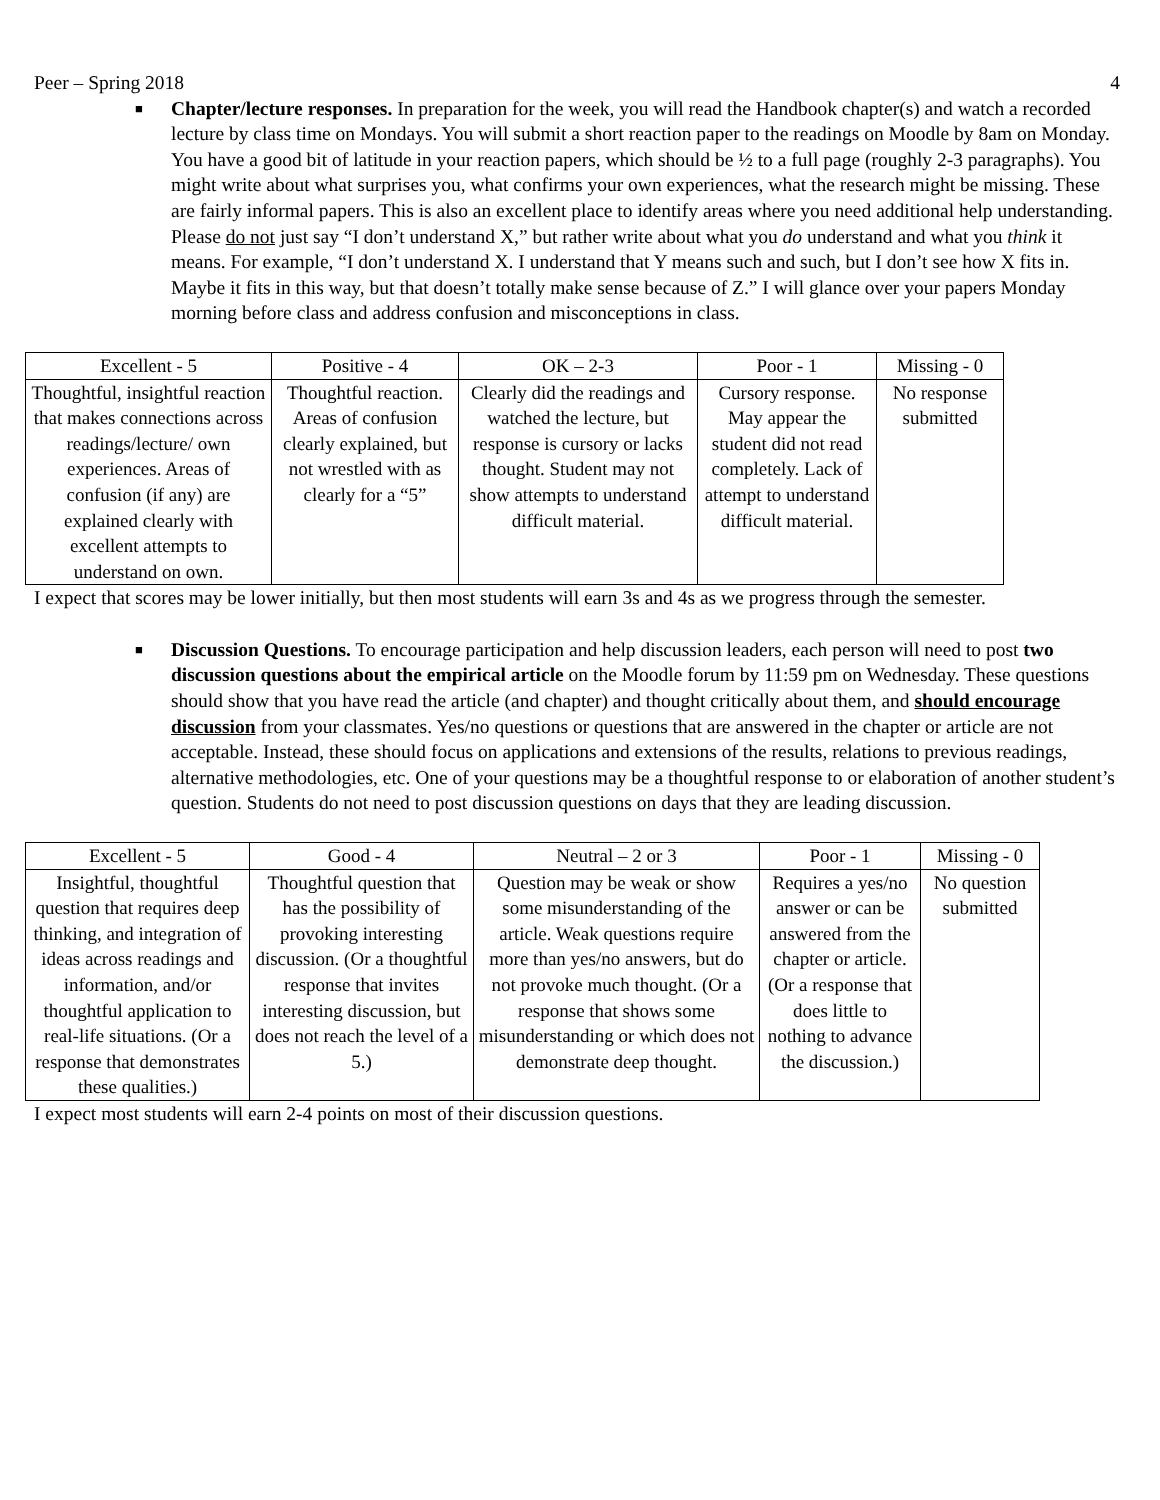Peer – Spring 2018 4
■
Chapter/lecture responses. In preparation for the week, you will read the Handbook chapter(s) and watch a recorded lecture by class time on Mondays. You will submit a short reaction paper to the readings on Moodle by 8am on Monday. You have a good bit of latitude in your reaction papers, which should be ½ to a full page (roughly 2-3 paragraphs). You might write about what surprises you, what confirms your own experiences, what the research might be missing. These are fairly informal papers. This is also an excellent place to identify areas where you need additional help understanding. Please do not just say “I don’t understand X,” but rather write about what you do understand and what you think it means. For example, “I don’t understand X. I understand that Y means such and such, but I don’t see how X fits in. Maybe it fits in this way, but that doesn’t totally make sense because of Z.” I will glance over your papers Monday morning before class and address confusion and misconceptions in class.
| Excellent - 5 | Positive - 4 | OK – 2-3 | Poor - 1 | Missing - 0 |
| --- | --- | --- | --- | --- |
| Thoughtful, insightful reaction that makes connections across readings/lecture/ own experiences. Areas of confusion (if any) are explained clearly with excellent attempts to understand on own. | Thoughtful reaction. Areas of confusion clearly explained, but not wrestled with as clearly for a “5” | Clearly did the readings and watched the lecture, but response is cursory or lacks thought. Student may not show attempts to understand difficult material. | Cursory response. May appear the student did not read completely. Lack of attempt to understand difficult material. | No response submitted |
I expect that scores may be lower initially, but then most students will earn 3s and 4s as we progress through the semester.
■
Discussion Questions. To encourage participation and help discussion leaders, each person will need to post two discussion questions about the empirical article on the Moodle forum by 11:59 pm on Wednesday. These questions should show that you have read the article (and chapter) and thought critically about them, and should encourage discussion from your classmates. Yes/no questions or questions that are answered in the chapter or article are not acceptable. Instead, these should focus on applications and extensions of the results, relations to previous readings, alternative methodologies, etc. One of your questions may be a thoughtful response to or elaboration of another student’s question. Students do not need to post discussion questions on days that they are leading discussion.
| Excellent - 5 | Good - 4 | Neutral – 2 or 3 | Poor - 1 | Missing - 0 |
| --- | --- | --- | --- | --- |
| Insightful, thoughtful question that requires deep thinking, and integration of ideas across readings and information, and/or thoughtful application to real-life situations. (Or a response that demonstrates these qualities.) | Thoughtful question that has the possibility of provoking interesting discussion. (Or a thoughtful response that invites interesting discussion, but does not reach the level of a 5.) | Question may be weak or show some misunderstanding of the article. Weak questions require more than yes/no answers, but do not provoke much thought. (Or a response that shows some misunderstanding or which does not demonstrate deep thought. | Requires a yes/no answer or can be answered from the chapter or article. (Or a response that does little to nothing to advance the discussion.) | No question submitted |
I expect most students will earn 2-4 points on most of their discussion questions.